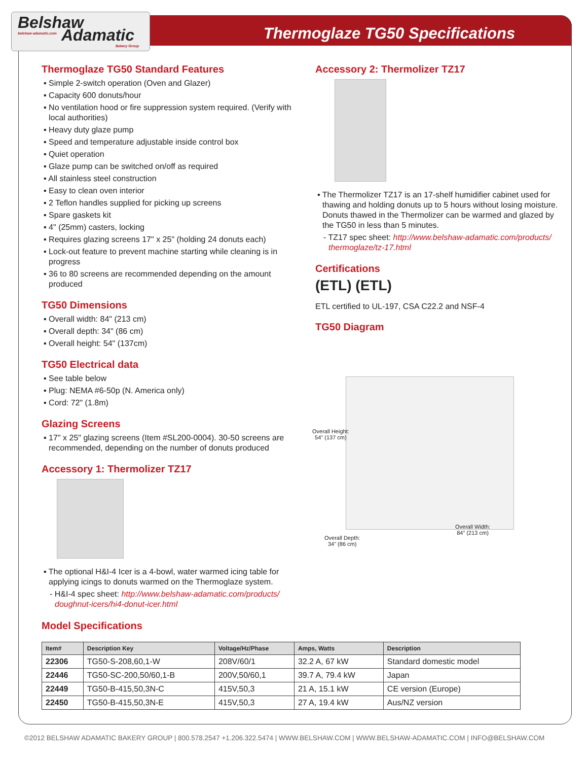Belshaw
Adamatic
belshaw-adamatic.com
Bakery Group
Thermoglaze TG50 Specifications
Thermoglaze TG50 Standard Features
▪ Simple 2-switch operation (Oven and Glazer)
▪ Capacity 600 donuts/hour
▪ No ventilation hood or fire suppression system required. (Verify with local authorities)
▪ Heavy duty glaze pump
▪ Speed and temperature adjustable inside control box
▪ Quiet operation
▪ Glaze pump can be switched on/off as required
▪ All stainless steel construction
▪ Easy to clean oven interior
▪ 2 Teflon handles supplied for picking up screens
▪ Spare gaskets kit
▪ 4" (25mm) casters, locking
▪ Requires glazing screens 17" x 25" (holding 24 donuts each)
▪ Lock-out feature to prevent machine starting while cleaning is in progress
▪ 36 to 80 screens are recommended depending on the amount produced
TG50 Dimensions
▪ Overall width: 84" (213 cm)
▪ Overall depth: 34" (86 cm)
▪ Overall height: 54" (137cm)
TG50 Electrical data
▪ See table below
▪ Plug: NEMA #6-50p (N. America only)
▪ Cord: 72" (1.8m)
Glazing Screens
▪ 17" x 25" glazing screens (Item #SL200-0004). 30-50 screens are recommended, depending on the number of donuts produced
Accessory 1: Thermolizer TZ17
▪ The optional H&I-4 Icer is a 4-bowl, water warmed icing table for applying icings to donuts warmed on the Thermoglaze system.
- H&I-4 spec sheet: http://www.belshaw-adamatic.com/products/ doughnut-icers/hi4-donut-icer.html
Accessory 2: Thermolizer TZ17
▪ The Thermolizer TZ17 is an 17-shelf humidifier cabinet used for thawing and holding donuts up to 5 hours without losing moisture. Donuts thawed in the Thermolizer can be warmed and glazed by the TG50 in less than 5 minutes.
- TZ17 spec sheet: http://www.belshaw-adamatic.com/products/ thermoglaze/tz-17.html
Certifications
(ETL) (ETL)
ETL certified to UL-197, CSA C22.2 and NSF-4
TG50 Diagram
Overall Height:
54" (137 cm)
Overall Depth:
34" (86 cm)
Overall Width:
84" (213 cm)
Model Specifications
| Item# | Description Key | Voltage/Hz/Phase | Amps, Watts | Description |
| --- | --- | --- | --- | --- |
| 22306 | TG50-S-208,60,1-W | 208V/60/1 | 32.2 A, 67 kW | Standard domestic model |
| 22446 | TG50-SC-200,50/60,1-B | 200V,50/60,1 | 39.7 A, 79.4 kW | Japan |
| 22449 | TG50-B-415,50,3N-C | 415V,50,3 | 21 A, 15.1 kW | CE version (Europe) |
| 22450 | TG50-B-415,50,3N-E | 415V,50,3 | 27 A, 19.4 kW | Aus/NZ version |
©2012 BELSHAW ADAMATIC BAKERY GROUP | 800.578.2547 +1.206.322.5474 | WWW.BELSHAW.COM | WWW.BELSHAW-ADAMATIC.COM | INFO@BELSHAW.COM